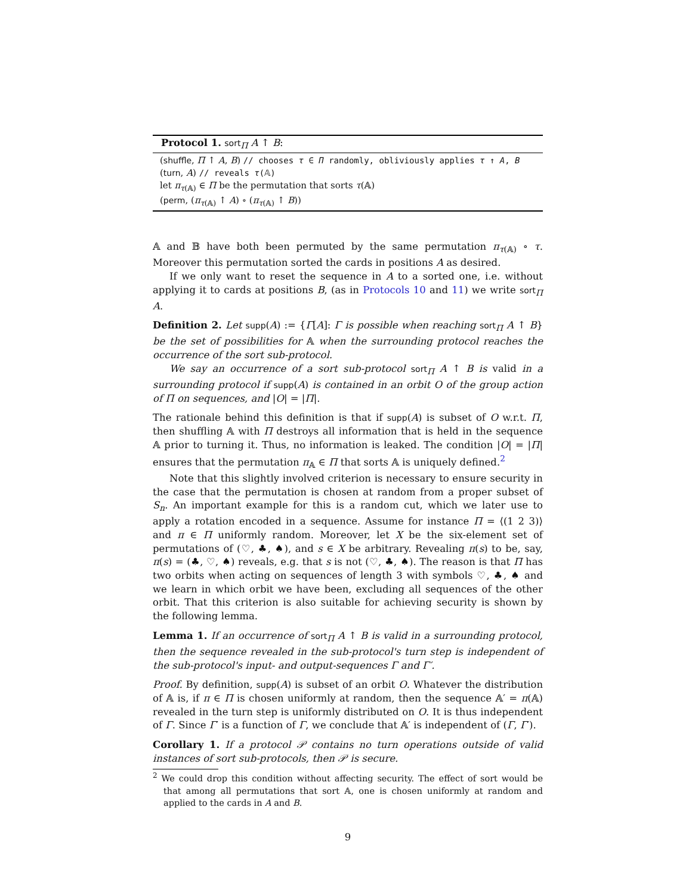Protocol 1. sort<sub>Π</sub> A ↑ B:
(shuffle, Π ↑ A, B) // chooses τ ∈ Π randomly, obliviously applies τ ↑ A, B
(turn, A) // reveals τ(𝔸)
let π<sub>τ(𝔸)</sub> ∈ Π be the permutation that sorts τ(𝔸)
(perm, (π<sub>τ(𝔸)</sub> ↑ A) ∘ (π<sub>τ(𝔸)</sub> ↑ B))
𝔸 and 𝔹 have both been permuted by the same permutation π<sub>τ(𝔸)</sub> ∘ τ. Moreover this permutation sorted the cards in positions A as desired.
If we only want to reset the sequence in A to a sorted one, i.e. without applying it to cards at positions B, (as in Protocols 10 and 11) we write sort<sub>Π</sub> A.
Definition 2. Let supp(A) := {Γ[A]: Γ is possible when reaching sort<sub>Π</sub> A ↑ B} be the set of possibilities for 𝔸 when the surrounding protocol reaches the occurrence of the sort sub-protocol.
We say an occurrence of a sort sub-protocol sort<sub>Π</sub> A ↑ B is valid in a surrounding protocol if supp(A) is contained in an orbit O of the group action of Π on sequences, and |O| = |Π|.
The rationale behind this definition is that if supp(A) is subset of O w.r.t. Π, then shuffling 𝔸 with Π destroys all information that is held in the sequence 𝔸 prior to turning it. Thus, no information is leaked. The condition |O| = |Π| ensures that the permutation π<sub>𝔸</sub> ∈ Π that sorts 𝔸 is uniquely defined.<sup>2</sup>
Note that this slightly involved criterion is necessary to ensure security in the case that the permutation is chosen at random from a proper subset of S<sub>n</sub>. An important example for this is a random cut, which we later use to apply a rotation encoded in a sequence. Assume for instance Π = ⟨(1 2 3)⟩ and π ∈ Π uniformly random. Moreover, let X be the six-element set of permutations of (♡, ♣, ♠), and s ∈ X be arbitrary. Revealing π(s) to be, say, π(s) = (♣, ♡, ♠) reveals, e.g. that s is not (♡, ♣, ♠). The reason is that Π has two orbits when acting on sequences of length 3 with symbols ♡, ♣, ♠ and we learn in which orbit we have been, excluding all sequences of the other orbit. That this criterion is also suitable for achieving security is shown by the following lemma.
Lemma 1. If an occurrence of sort<sub>Π</sub> A ↑ B is valid in a surrounding protocol, then the sequence revealed in the sub-protocol's turn step is independent of the sub-protocol's input- and output-sequences Γ and Γ′.
Proof. By definition, supp(A) is subset of an orbit O. Whatever the distribution of 𝔸 is, if π ∈ Π is chosen uniformly at random, then the sequence 𝔸′ = π(𝔸) revealed in the turn step is uniformly distributed on O. It is thus independent of Γ. Since Γ′ is a function of Γ, we conclude that 𝔸′ is independent of (Γ, Γ′).
Corollary 1. If a protocol 𝒫 contains no turn operations outside of valid instances of sort sub-protocols, then 𝒫 is secure.
<sup>2</sup> We could drop this condition without affecting security. The effect of sort would be that among all permutations that sort 𝔸, one is chosen uniformly at random and applied to the cards in A and B.
9